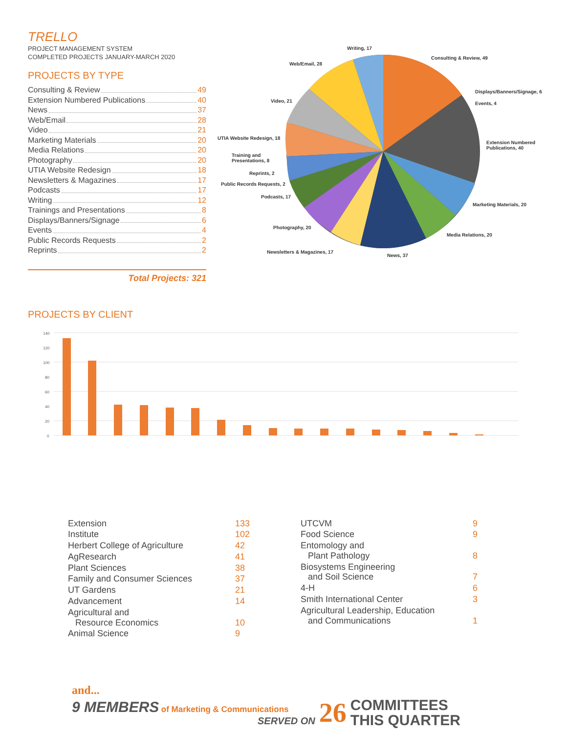TRELLO
PROJECT MANAGEMENT SYSTEM
COMPLETED PROJECTS JANUARY-MARCH 2020
PROJECTS BY TYPE
Consulting & Review 49
Extension Numbered Publications 40
News 37
Web/Email 28
Video 21
Marketing Materials 20
Media Relations 20
Photography 20
UTIA Website Redesign 18
Newsletters & Magazines 17
Podcasts 17
Writing 12
Trainings and Presentations 8
Displays/Banners/Signage 6
Events 4
Public Records Requests 2
Reprints 2
Total Projects: 321
Writing, 17
Consulting & Review, 49
Web/Email, 28
Displays/Banners/Signage, 6
Video, 21 Events, 4
UTIA Website Redesign, 18
Extension Numbered
Publications, 40
Training and
Presentations, 8
Reprints, 2
Public Records Requests, 2
Podcasts, 17
Marketing Materials, 20
Photography, 20
Media Relations, 20
Newsletters & Magazines, 17
News, 37
PROJECTS BY CLIENT
140
120
100
80
60
40
20
0
| / Extension / 133 / / Institute / 102 / / Herbert College of Agriculture / 42 / / AgResearch / 41 / / Plant Sciences / 38 / / Family and Consumer Sciences / 37 / / UT Gardens / 21 / / Advancement / 14 / / Agricultural and Resource Economics / 10 / / Animal Science / 9 / | / UTCVM / 9 / / Food Science / 9 / / Entomology and Plant Pathology / 8 / / Biosystems Engineering and Soil Science / 7 / / 4-H / 6 / / Smith International Center / 3 / / Agricultural Leadership, Education and Communications / 1 / |
and...
9 MEMBERS of Marketing & Communications
SERVED ON
26 COMMITTEES
THIS QUARTER